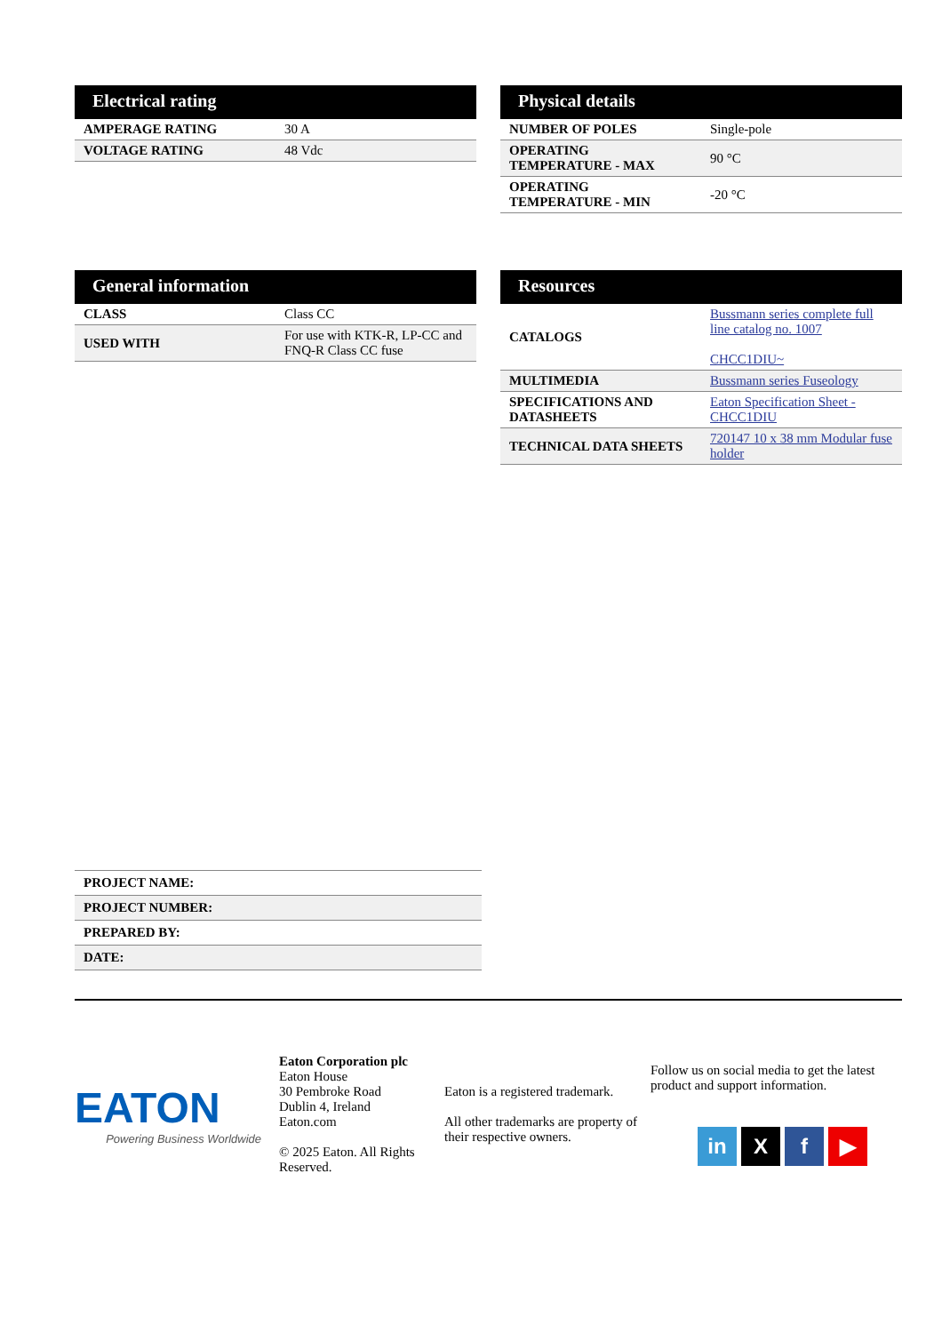Electrical rating
| AMPERAGE RATING | 30 A |
| VOLTAGE RATING | 48 Vdc |
Physical details
| NUMBER OF POLES | Single-pole |
| OPERATING TEMPERATURE - MAX | 90 °C |
| OPERATING TEMPERATURE - MIN | -20 °C |
General information
| CLASS | Class CC |
| USED WITH | For use with KTK-R, LP-CC and FNQ-R Class CC fuse |
Resources
| CATALOGS | Bussmann series complete full line catalog no. 1007 CHCC1DIU~ |
| MULTIMEDIA | Bussmann series Fuseology |
| SPECIFICATIONS AND DATASHEETS | Eaton Specification Sheet - CHCC1DIU |
| TECHNICAL DATA SHEETS | 720147 10 x 38 mm Modular fuse holder |
| PROJECT NAME: |
| PROJECT NUMBER: |
| PREPARED BY: |
| DATE: |
EATON
Powering Business Worldwide
Eaton Corporation plc
Eaton House
30 Pembroke Road
Dublin 4, Ireland
Eaton.com
© 2025 Eaton. All Rights Reserved.
Eaton is a registered trademark.
All other trademarks are property of their respective owners.
Follow us on social media to get the latest product and support information.
in X f ▶